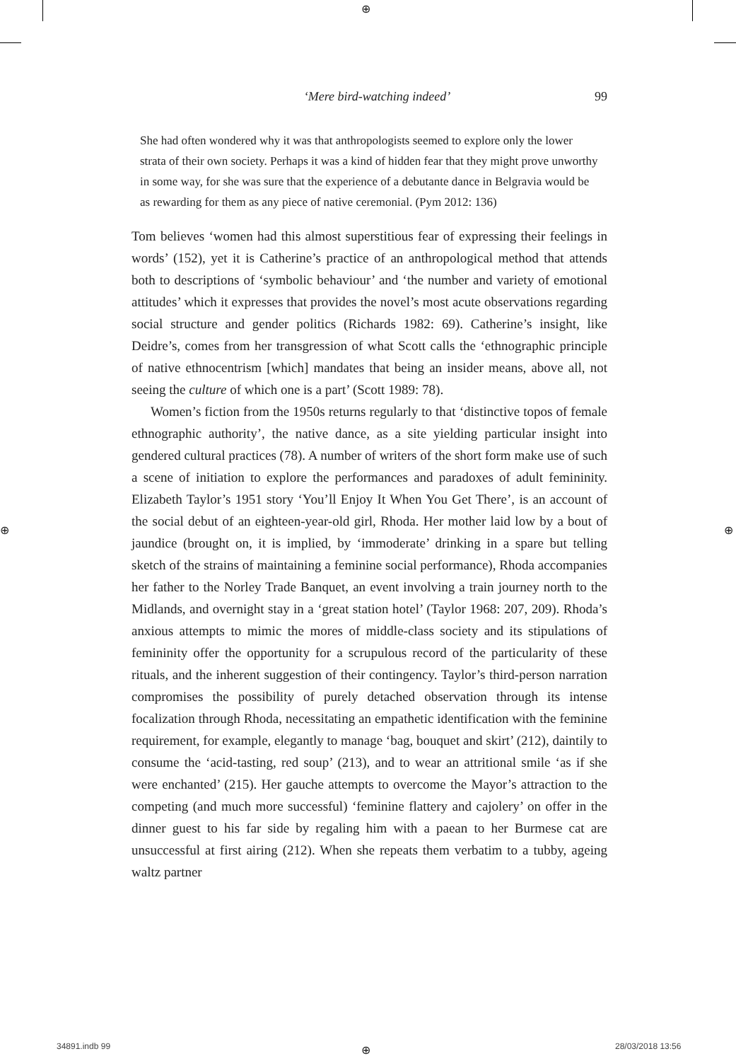⊕
⊕ ⊕
‘Mere bird-watching indeed’ 99
She had often wondered why it was that anthropologists seemed to explore only the lower strata of their own society. Perhaps it was a kind of hidden fear that they might prove unworthy in some way, for she was sure that the experience of a debutante dance in Belgravia would be as rewarding for them as any piece of native ceremonial. (Pym 2012: 136)
Tom believes ‘women had this almost superstitious fear of expressing their feelings in words’ (152), yet it is Catherine’s practice of an anthropological method that attends both to descriptions of ‘symbolic behaviour’ and ‘the number and variety of emotional attitudes’ which it expresses that provides the novel’s most acute observations regarding social structure and gender politics (Richards 1982: 69). Catherine’s insight, like Deidre’s, comes from her transgression of what Scott calls the ‘ethnographic principle of native ethnocentrism [which] mandates that being an insider means, above all, not seeing the culture of which one is a part’ (Scott 1989: 78).
Women’s fiction from the 1950s returns regularly to that ‘distinctive topos of female ethnographic authority’, the native dance, as a site yielding particular insight into gendered cultural practices (78). A number of writers of the short form make use of such a scene of initiation to explore the performances and paradoxes of adult femininity. Elizabeth Taylor’s 1951 story ‘You’ll Enjoy It When You Get There’, is an account of the social debut of an eighteen-year-old girl, Rhoda. Her mother laid low by a bout of jaundice (brought on, it is implied, by ‘immoderate’ drinking in a spare but telling sketch of the strains of maintaining a feminine social performance), Rhoda accompanies her father to the Norley Trade Banquet, an event involving a train journey north to the Midlands, and overnight stay in a ‘great station hotel’ (Taylor 1968: 207, 209). Rhoda’s anxious attempts to mimic the mores of middle-class society and its stipulations of femininity offer the opportunity for a scrupulous record of the particularity of these rituals, and the inherent suggestion of their contingency. Taylor’s third-person narration compromises the possibility of purely detached observation through its intense focalization through Rhoda, necessitating an empathetic identification with the feminine requirement, for example, elegantly to manage ‘bag, bouquet and skirt’ (212), daintily to consume the ‘acid-tasting, red soup’ (213), and to wear an attritional smile ‘as if she were enchanted’ (215). Her gauche attempts to overcome the Mayor’s attraction to the competing (and much more successful) ‘feminine flattery and cajolery’ on offer in the dinner guest to his far side by regaling him with a paean to her Burmese cat are unsuccessful at first airing (212). When she repeats them verbatim to a tubby, ageing waltz partner
34891.indb 99 ⊕ 28/03/2018 13:56